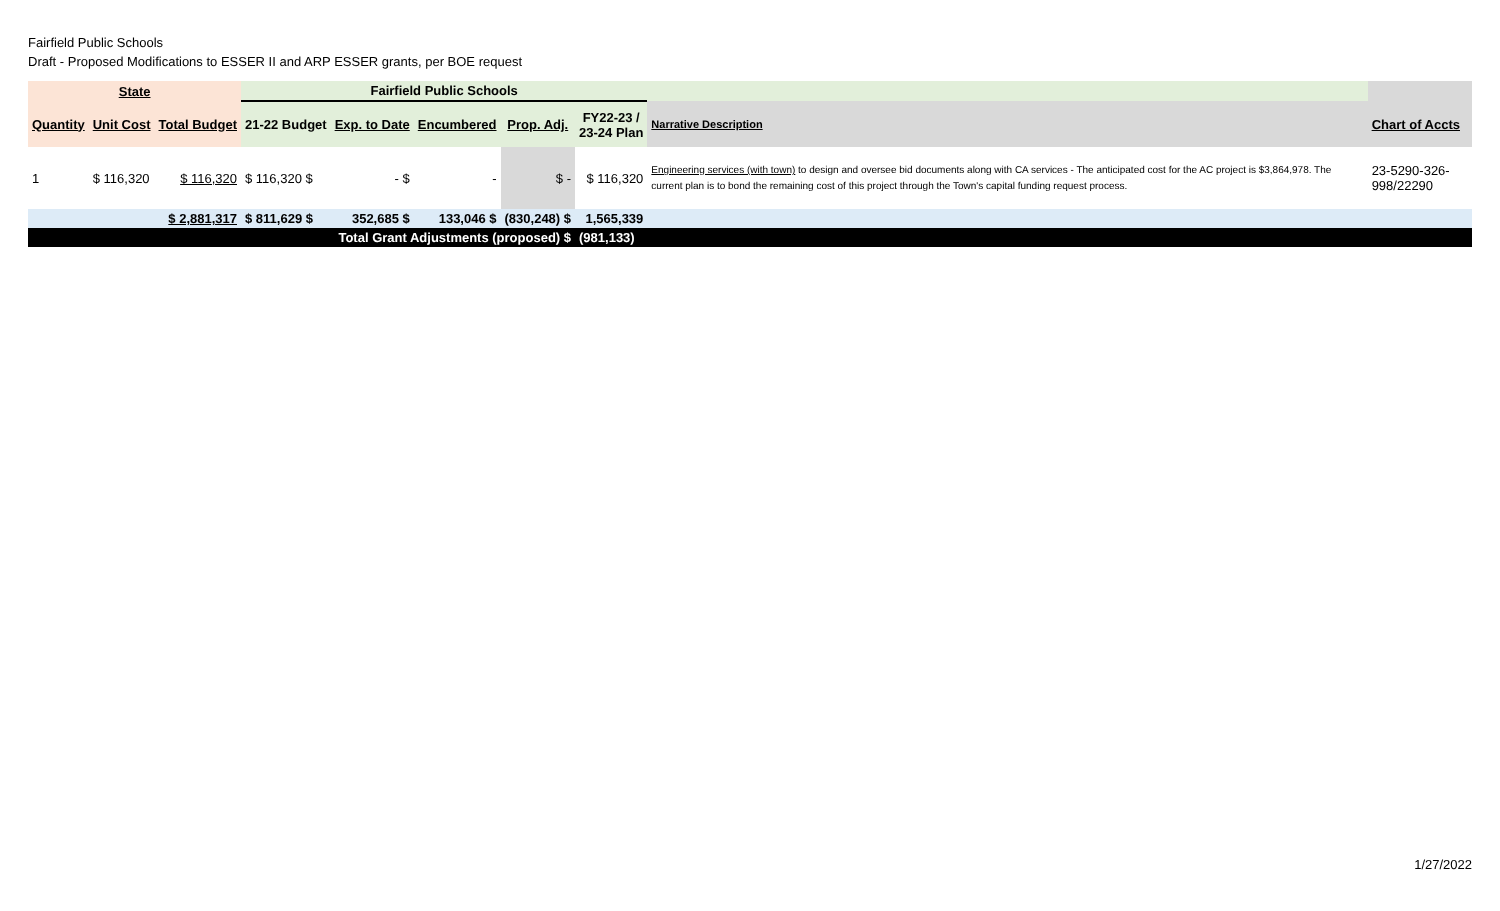Fairfield Public Schools
Draft - Proposed Modifications to ESSER II and ARP ESSER grants, per BOE request
| State | | | Fairfield Public Schools | | | | | | | |
| --- | --- | --- | --- | --- | --- | --- | --- | --- | --- | --- |
| Quantity | Unit Cost | Total Budget | 21-22 Budget | Exp. to Date | Encumbered | Prop. Adj. | FY22-23 / 23-24 Plan | Narrative Description | Chart of Accts | |
| 1 | $ 116,320 | $ 116,320 | $ 116,320 $ | - $ | - | $ - | $ 116,320 | Engineering services (with town) to design and oversee bid documents along with CA services - The anticipated cost for the AC project is $3,864,978. The current plan is to bond the remaining cost of this project through the Town's capital funding request process. | 23-5290-326- 998/22290 | |
| | | $ 2,881,317 | $ 811,629 $ | 352,685 $ | 133,046 $ | (830,248) $ | 1,565,339 | | | |
| | | | Total Grant Adjustments (proposed) $ | | | | (981,133) | | | |
1/27/2022